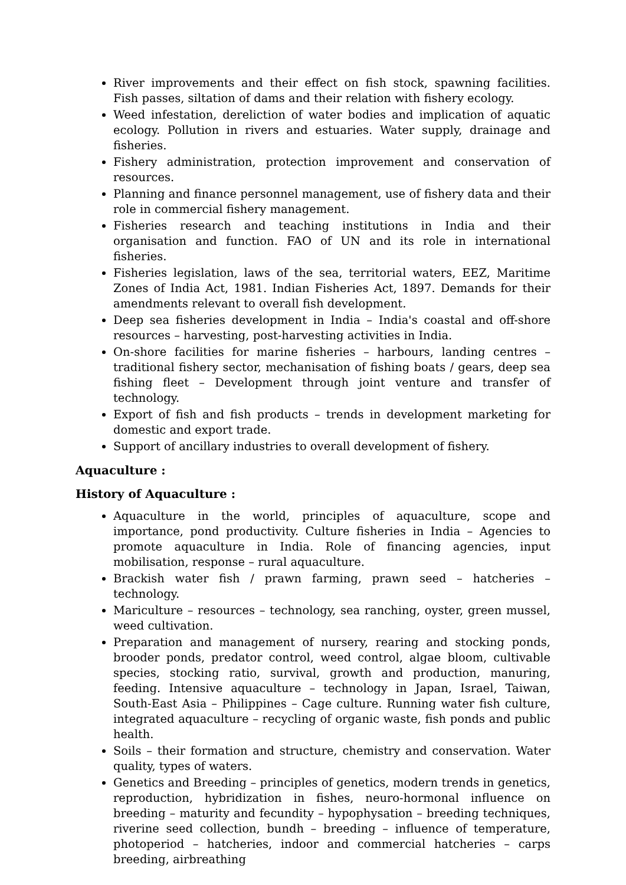River improvements and their effect on fish stock, spawning facilities. Fish passes, siltation of dams and their relation with fishery ecology.
Weed infestation, dereliction of water bodies and implication of aquatic ecology. Pollution in rivers and estuaries. Water supply, drainage and fisheries.
Fishery administration, protection improvement and conservation of resources.
Planning and finance personnel management, use of fishery data and their role in commercial fishery management.
Fisheries research and teaching institutions in India and their organisation and function. FAO of UN and its role in international fisheries.
Fisheries legislation, laws of the sea, territorial waters, EEZ, Maritime Zones of India Act, 1981. Indian Fisheries Act, 1897. Demands for their amendments relevant to overall fish development.
Deep sea fisheries development in India – India's coastal and off-shore resources – harvesting, post-harvesting activities in India.
On-shore facilities for marine fisheries – harbours, landing centres – traditional fishery sector, mechanisation of fishing boats / gears, deep sea fishing fleet – Development through joint venture and transfer of technology.
Export of fish and fish products – trends in development marketing for domestic and export trade.
Support of ancillary industries to overall development of fishery.
Aquaculture :
History of Aquaculture :
Aquaculture in the world, principles of aquaculture, scope and importance, pond productivity. Culture fisheries in India – Agencies to promote aquaculture in India. Role of financing agencies, input mobilisation, response – rural aquaculture.
Brackish water fish / prawn farming, prawn seed – hatcheries – technology.
Mariculture – resources – technology, sea ranching, oyster, green mussel, weed cultivation.
Preparation and management of nursery, rearing and stocking ponds, brooder ponds, predator control, weed control, algae bloom, cultivable species, stocking ratio, survival, growth and production, manuring, feeding. Intensive aquaculture – technology in Japan, Israel, Taiwan, South-East Asia – Philippines – Cage culture. Running water fish culture, integrated aquaculture – recycling of organic waste, fish ponds and public health.
Soils – their formation and structure, chemistry and conservation. Water quality, types of waters.
Genetics and Breeding – principles of genetics, modern trends in genetics, reproduction, hybridization in fishes, neuro-hormonal influence on breeding – maturity and fecundity – hypophysation – breeding techniques, riverine seed collection, bundh – breeding – influence of temperature, photoperiod – hatcheries, indoor and commercial hatcheries – carps breeding, airbreathing